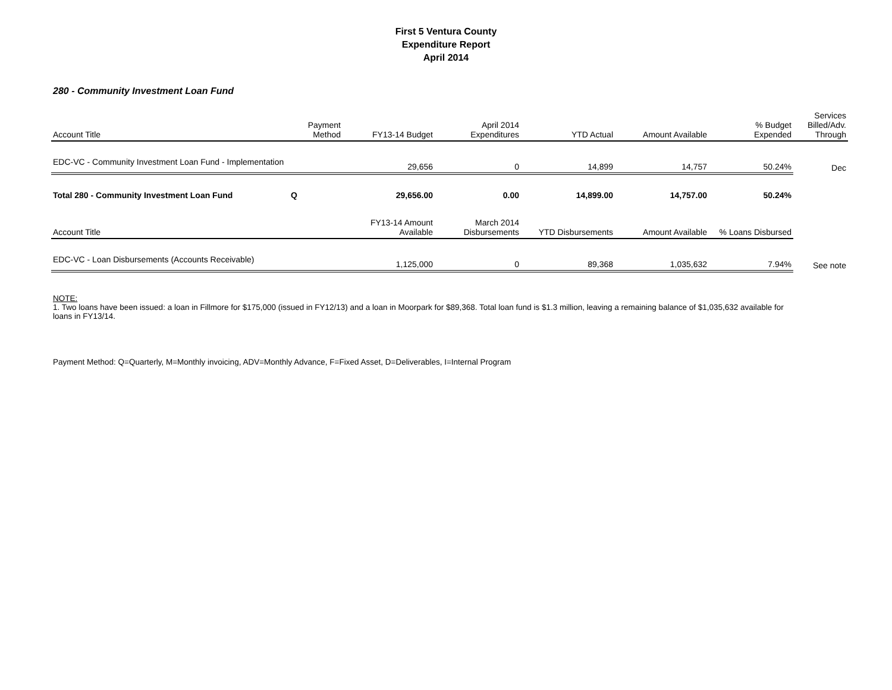First 5 Ventura County
Expenditure Report
April 2014
280 - Community Investment Loan Fund
| Account Title | Payment Method | FY13-14 Budget | April 2014 Expenditures | YTD Actual | Amount Available | % Budget Expended | Services Billed/Adv. Through |
| --- | --- | --- | --- | --- | --- | --- | --- |
| EDC-VC - Community Investment Loan Fund - Implementation | | 29,656 | 0 | 14,899 | 14,757 | 50.24% | Dec |
| Total 280 - Community Investment Loan Fund | Q | 29,656.00 | 0.00 | 14,899.00 | 14,757.00 | 50.24% | |
| Account Title | | FY13-14 Amount Available | March 2014 Disbursements | YTD Disbursements | Amount Available | % Loans Disbursed | |
| EDC-VC - Loan Disbursements (Accounts Receivable) | | 1,125,000 | 0 | 89,368 | 1,035,632 | 7.94% | See note |
NOTE:
1. Two loans have been issued: a loan in Fillmore for $175,000 (issued in FY12/13) and a loan in Moorpark for $89,368. Total loan fund is $1.3 million, leaving a remaining balance of $1,035,632 available for loans in FY13/14.
Payment Method: Q=Quarterly, M=Monthly invoicing, ADV=Monthly Advance, F=Fixed Asset, D=Deliverables, I=Internal Program